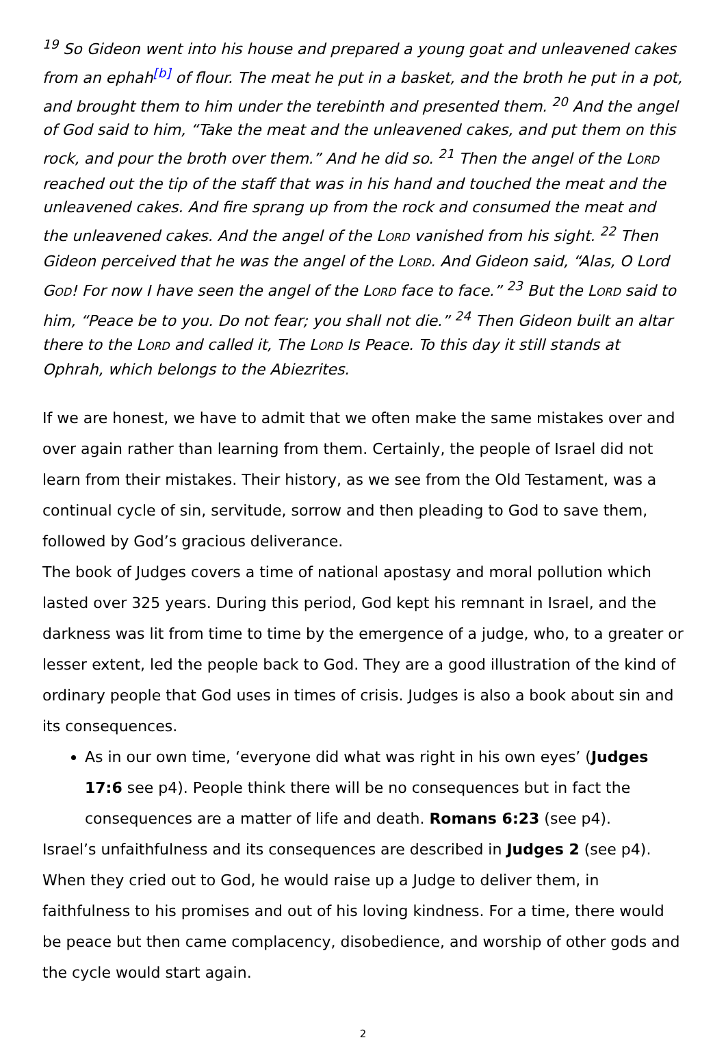<sup>19</sup> So Gideon went into his house and prepared a young goat and unleavened cakes from an ephah<sup>[b]</sup> of flour. The meat he put in a basket, and the broth he put in a pot, and brought them to him under the terebinth and presented them. <sup>20</sup> And the angel of God said to him, “Take the meat and the unleavened cakes, and put them on this rock, and pour the broth over them.” And he did so. <sup>21</sup> Then the angel of the LORD reached out the tip of the staff that was in his hand and touched the meat and the unleavened cakes. And fire sprang up from the rock and consumed the meat and the unleavened cakes. And the angel of the LORD vanished from his sight. <sup>22</sup> Then Gideon perceived that he was the angel of the LORD. And Gideon said, “Alas, O Lord GOD! For now I have seen the angel of the LORD face to face.” <sup>23</sup> But the LORD said to him, “Peace be to you. Do not fear; you shall not die.” <sup>24</sup> Then Gideon built an altar there to the LORD and called it, The LORD Is Peace. To this day it still stands at Ophrah, which belongs to the Abiezrites.
If we are honest, we have to admit that we often make the same mistakes over and over again rather than learning from them. Certainly, the people of Israel did not learn from their mistakes. Their history, as we see from the Old Testament, was a continual cycle of sin, servitude, sorrow and then pleading to God to save them, followed by God’s gracious deliverance.
The book of Judges covers a time of national apostasy and moral pollution which lasted over 325 years. During this period, God kept his remnant in Israel, and the darkness was lit from time to time by the emergence of a judge, who, to a greater or lesser extent, led the people back to God. They are a good illustration of the kind of ordinary people that God uses in times of crisis. Judges is also a book about sin and its consequences.
As in our own time, ‘everyone did what was right in his own eyes’ (Judges 17:6 see p4). People think there will be no consequences but in fact the consequences are a matter of life and death. Romans 6:23 (see p4).
Israel’s unfaithfulness and its consequences are described in Judges 2 (see p4). When they cried out to God, he would raise up a Judge to deliver them, in faithfulness to his promises and out of his loving kindness. For a time, there would be peace but then came complacency, disobedience, and worship of other gods and the cycle would start again.
2